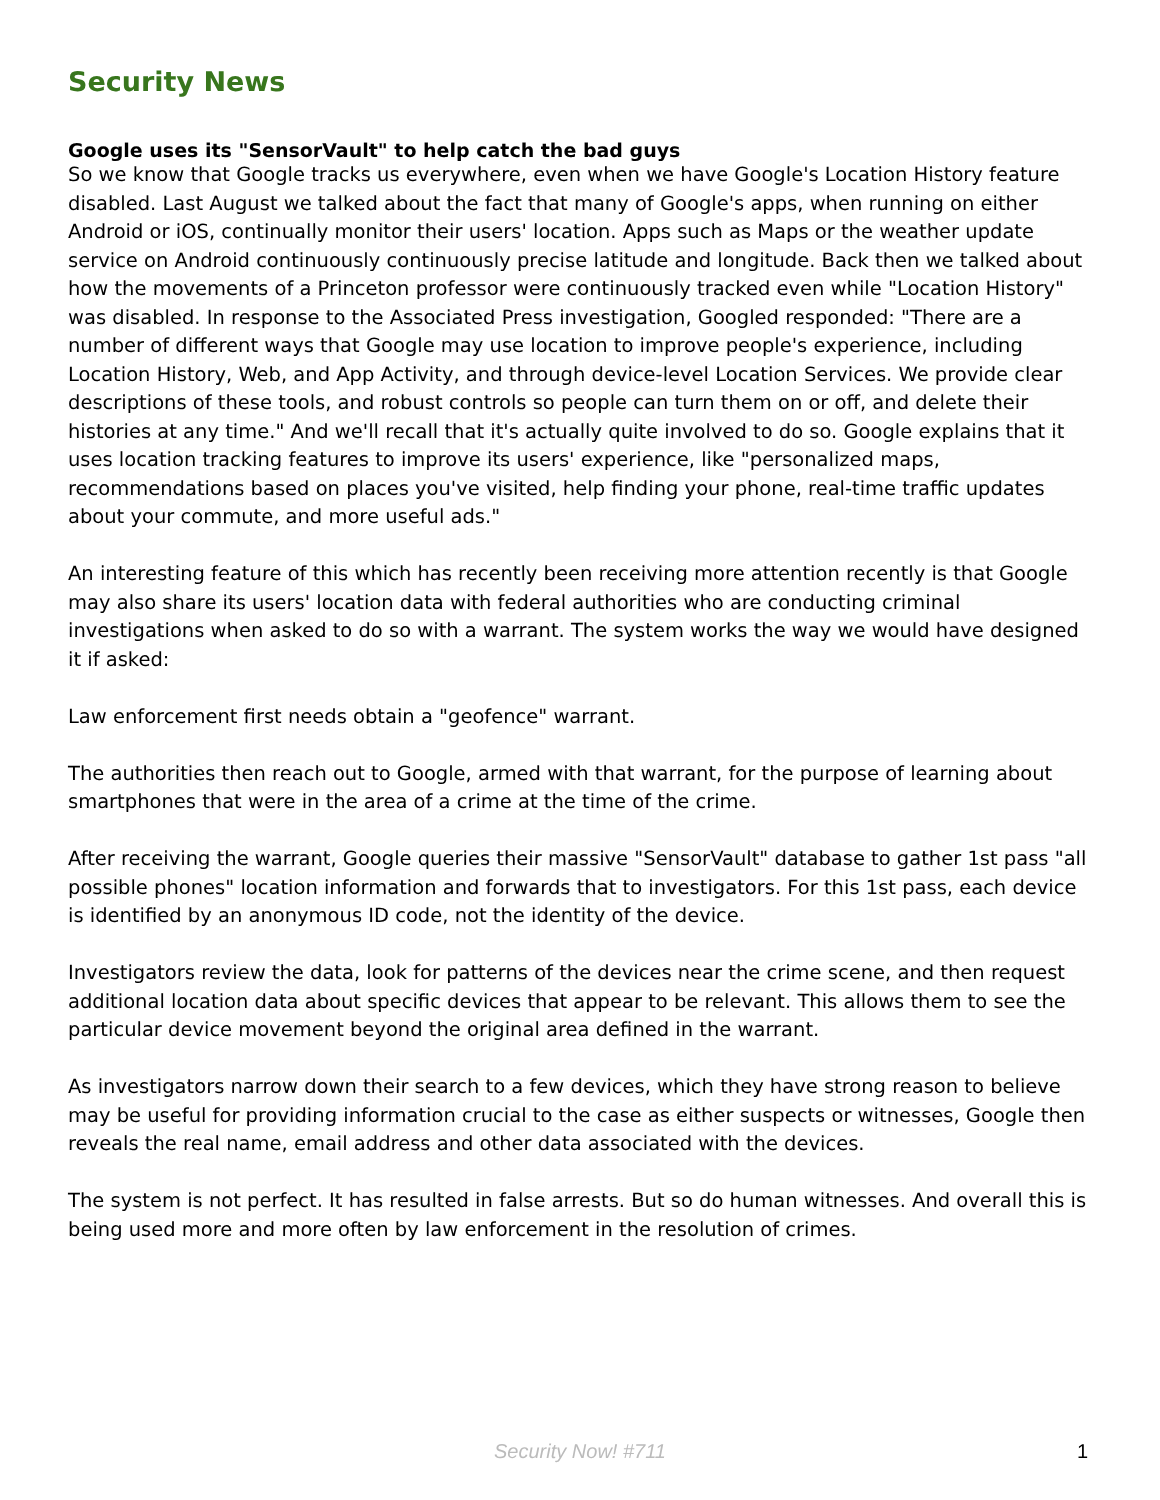Security News
Google uses its "SensorVault" to help catch the bad guys
So we know that Google tracks us everywhere, even when we have Google's Location History feature disabled. Last August we talked about the fact that many of Google's apps, when running on either Android or iOS, continually monitor their users' location. Apps such as Maps or the weather update service on Android continuously continuously precise latitude and longitude. Back then we talked about how the movements of a Princeton professor were continuously tracked even while "Location History" was disabled. In response to the Associated Press investigation, Googled responded: "There are a number of different ways that Google may use location to improve people's experience, including Location History, Web, and App Activity, and through device-level Location Services. We provide clear descriptions of these tools, and robust controls so people can turn them on or off, and delete their histories at any time." And we'll recall that it's actually quite involved to do so. Google explains that it uses location tracking features to improve its users' experience, like "personalized maps, recommendations based on places you've visited, help finding your phone, real-time traffic updates about your commute, and more useful ads."
An interesting feature of this which has recently been receiving more attention recently is that Google may also share its users' location data with federal authorities who are conducting criminal investigations when asked to do so with a warrant. The system works the way we would have designed it if asked:
Law enforcement first needs obtain a "geofence" warrant.
The authorities then reach out to Google, armed with that warrant, for the purpose of learning about smartphones that were in the area of a crime at the time of the crime.
After receiving the warrant, Google queries their massive "SensorVault" database to gather 1st pass "all possible phones" location information and forwards that to investigators. For this 1st pass, each device is identified by an anonymous ID code, not the identity of the device.
Investigators review the data, look for patterns of the devices near the crime scene, and then request additional location data about specific devices that appear to be relevant. This allows them to see the particular device movement beyond the original area defined in the warrant.
As investigators narrow down their search to a few devices, which they have strong reason to believe may be useful for providing information crucial to the case as either suspects or witnesses, Google then reveals the real name, email address and other data associated with the devices.
The system is not perfect. It has resulted in false arrests. But so do human witnesses. And overall this is being used more and more often by law enforcement in the resolution of crimes.
Security Now! #711 1